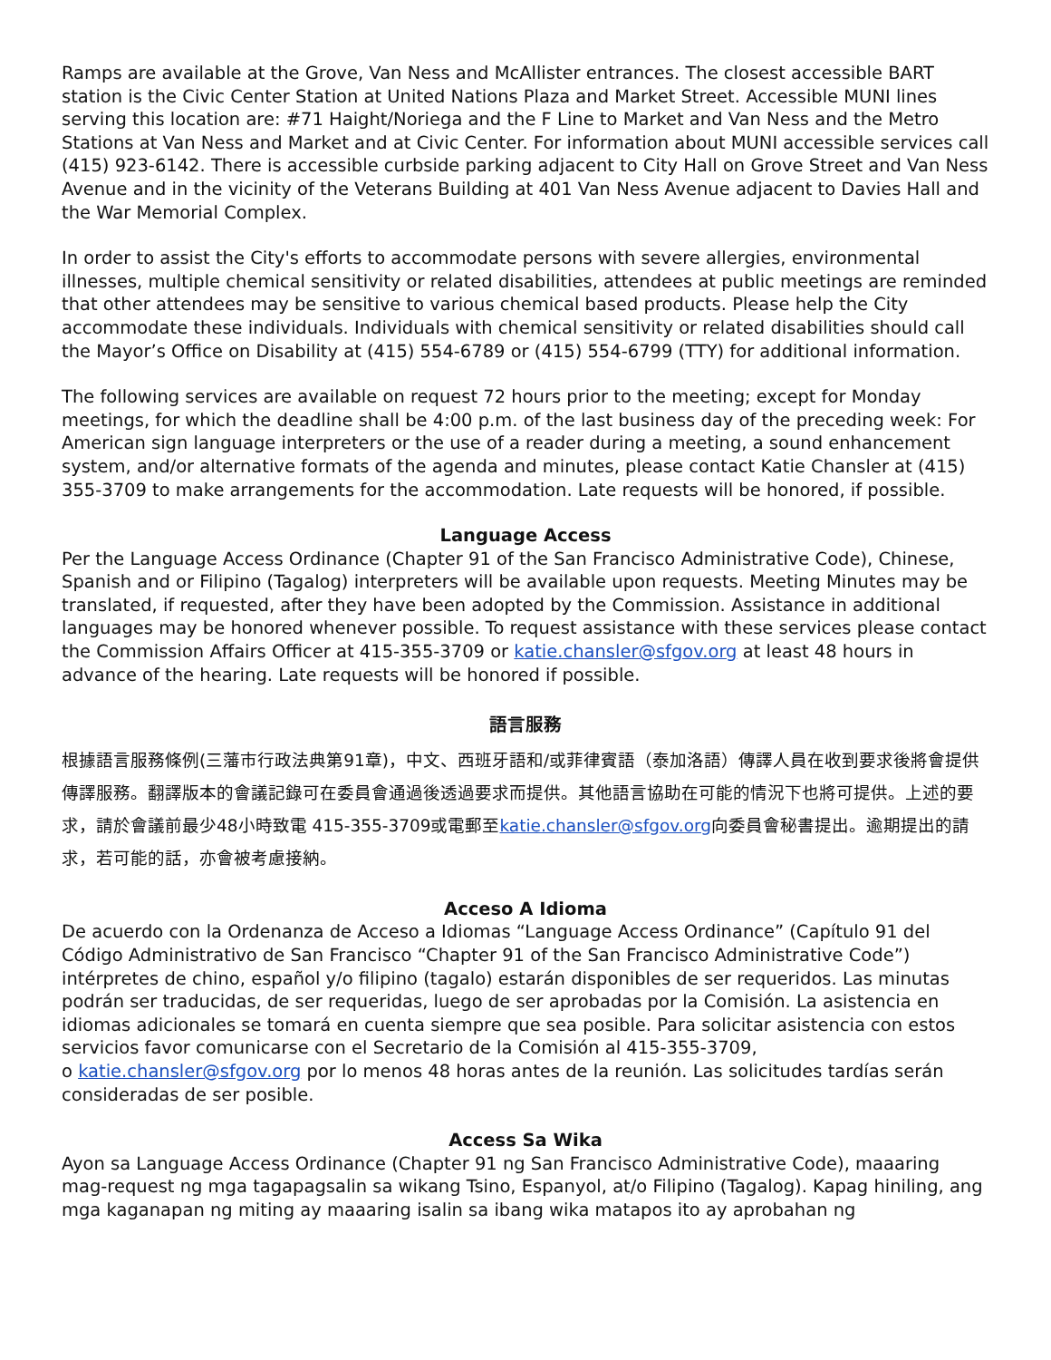Ramps are available at the Grove, Van Ness and McAllister entrances. The closest accessible BART station is the Civic Center Station at United Nations Plaza and Market Street. Accessible MUNI lines serving this location are: #71 Haight/Noriega and the F Line to Market and Van Ness and the Metro Stations at Van Ness and Market and at Civic Center. For information about MUNI accessible services call (415) 923-6142. There is accessible curbside parking adjacent to City Hall on Grove Street and Van Ness Avenue and in the vicinity of the Veterans Building at 401 Van Ness Avenue adjacent to Davies Hall and the War Memorial Complex.
In order to assist the City's efforts to accommodate persons with severe allergies, environmental illnesses, multiple chemical sensitivity or related disabilities, attendees at public meetings are reminded that other attendees may be sensitive to various chemical based products. Please help the City accommodate these individuals. Individuals with chemical sensitivity or related disabilities should call the Mayor’s Office on Disability at (415) 554-6789 or (415) 554-6799 (TTY) for additional information.
The following services are available on request 72 hours prior to the meeting; except for Monday meetings, for which the deadline shall be 4:00 p.m. of the last business day of the preceding week: For American sign language interpreters or the use of a reader during a meeting, a sound enhancement system, and/or alternative formats of the agenda and minutes, please contact Katie Chansler at (415) 355-3709 to make arrangements for the accommodation. Late requests will be honored, if possible.
Language Access
Per the Language Access Ordinance (Chapter 91 of the San Francisco Administrative Code), Chinese, Spanish and or Filipino (Tagalog) interpreters will be available upon requests. Meeting Minutes may be translated, if requested, after they have been adopted by the Commission. Assistance in additional languages may be honored whenever possible. To request assistance with these services please contact the Commission Affairs Officer at 415-355-3709 or katie.chansler@sfgov.org at least 48 hours in advance of the hearing. Late requests will be honored if possible.
語言服務
根據語言服務條例(三藩市行政法典第91章)，中文、西班牙語和/或菲律賓語（泰加洛語）傳譯人員在收到要求後將會提供傳譯服務。翻譯版本的會議記錄可在委員會通過後透過要求而提供。其他語言協助在可能的情況下也將可提供。上述的要求，請於會議前最少48小時致電 415-355-3709或電郵至katie.chansler@sfgov.org向委員會秘書提出。逾期提出的請求，若可能的話，亦會被考慮接納。
Acceso A Idioma
De acuerdo con la Ordenanza de Acceso a Idiomas “Language Access Ordinance” (Capítulo 91 del Código Administrativo de San Francisco “Chapter 91 of the San Francisco Administrative Code”) intérpretes de chino, español y/o filipino (tagalo) estarán disponibles de ser requeridos. Las minutas podrán ser traducidas, de ser requeridas, luego de ser aprobadas por la Comisión. La asistencia en idiomas adicionales se tomará en cuenta siempre que sea posible. Para solicitar asistencia con estos servicios favor comunicarse con el Secretario de la Comisión al 415-355-3709,
o katie.chansler@sfgov.org por lo menos 48 horas antes de la reunión. Las solicitudes tardías serán consideradas de ser posible.
Access Sa Wika
Ayon sa Language Access Ordinance (Chapter 91 ng San Francisco Administrative Code), maaaring mag-request ng mga tagapagsalin sa wikang Tsino, Espanyol, at/o Filipino (Tagalog). Kapag hiniling, ang mga kaganapan ng miting ay maaaring isalin sa ibang wika matapos ito ay aprobahan ng